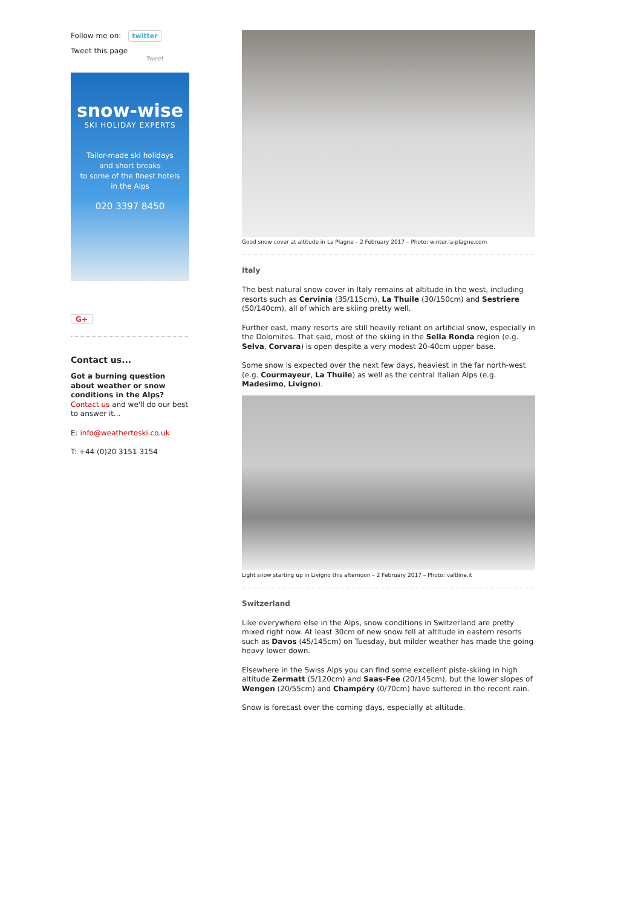Follow me on: twitter
Tweet this page
Tweet
snow-wise
SKI HOLIDAY EXPERTS
Tailor-made ski holidays
and short breaks
to some of the finest hotels
in the Alps
020 3397 8450
G+
Contact us...
Got a burning question about weather or snow conditions in the Alps?
Contact us and we'll do our best to answer it...
E: info@weathertoski.co.uk
T: +44 (0)20 3151 3154
Good snow cover at altitude in La Plagne – 2 February 2017 – Photo: winter.la-plagne.com
Italy
The best natural snow cover in Italy remains at altitude in the west, including resorts such as Cervinia (35/115cm), La Thuile (30/150cm) and Sestriere (50/140cm), all of which are skiing pretty well.
Further east, many resorts are still heavily reliant on artificial snow, especially in the Dolomites. That said, most of the skiing in the Sella Ronda region (e.g. Selva, Corvara) is open despite a very modest 20-40cm upper base.
Some snow is expected over the next few days, heaviest in the far north-west (e.g. Courmayeur, La Thuile) as well as the central Italian Alps (e.g. Madesimo, Livigno).
Light snow starting up in Livigno this afternoon – 2 February 2017 – Photo: valtline.it
Switzerland
Like everywhere else in the Alps, snow conditions in Switzerland are pretty mixed right now. At least 30cm of new snow fell at altitude in eastern resorts such as Davos (45/145cm) on Tuesday, but milder weather has made the going heavy lower down.
Elsewhere in the Swiss Alps you can find some excellent piste-skiing in high altitude Zermatt (5/120cm) and Saas-Fee (20/145cm), but the lower slopes of Wengen (20/55cm) and Champéry (0/70cm) have suffered in the recent rain.
Snow is forecast over the coming days, especially at altitude.